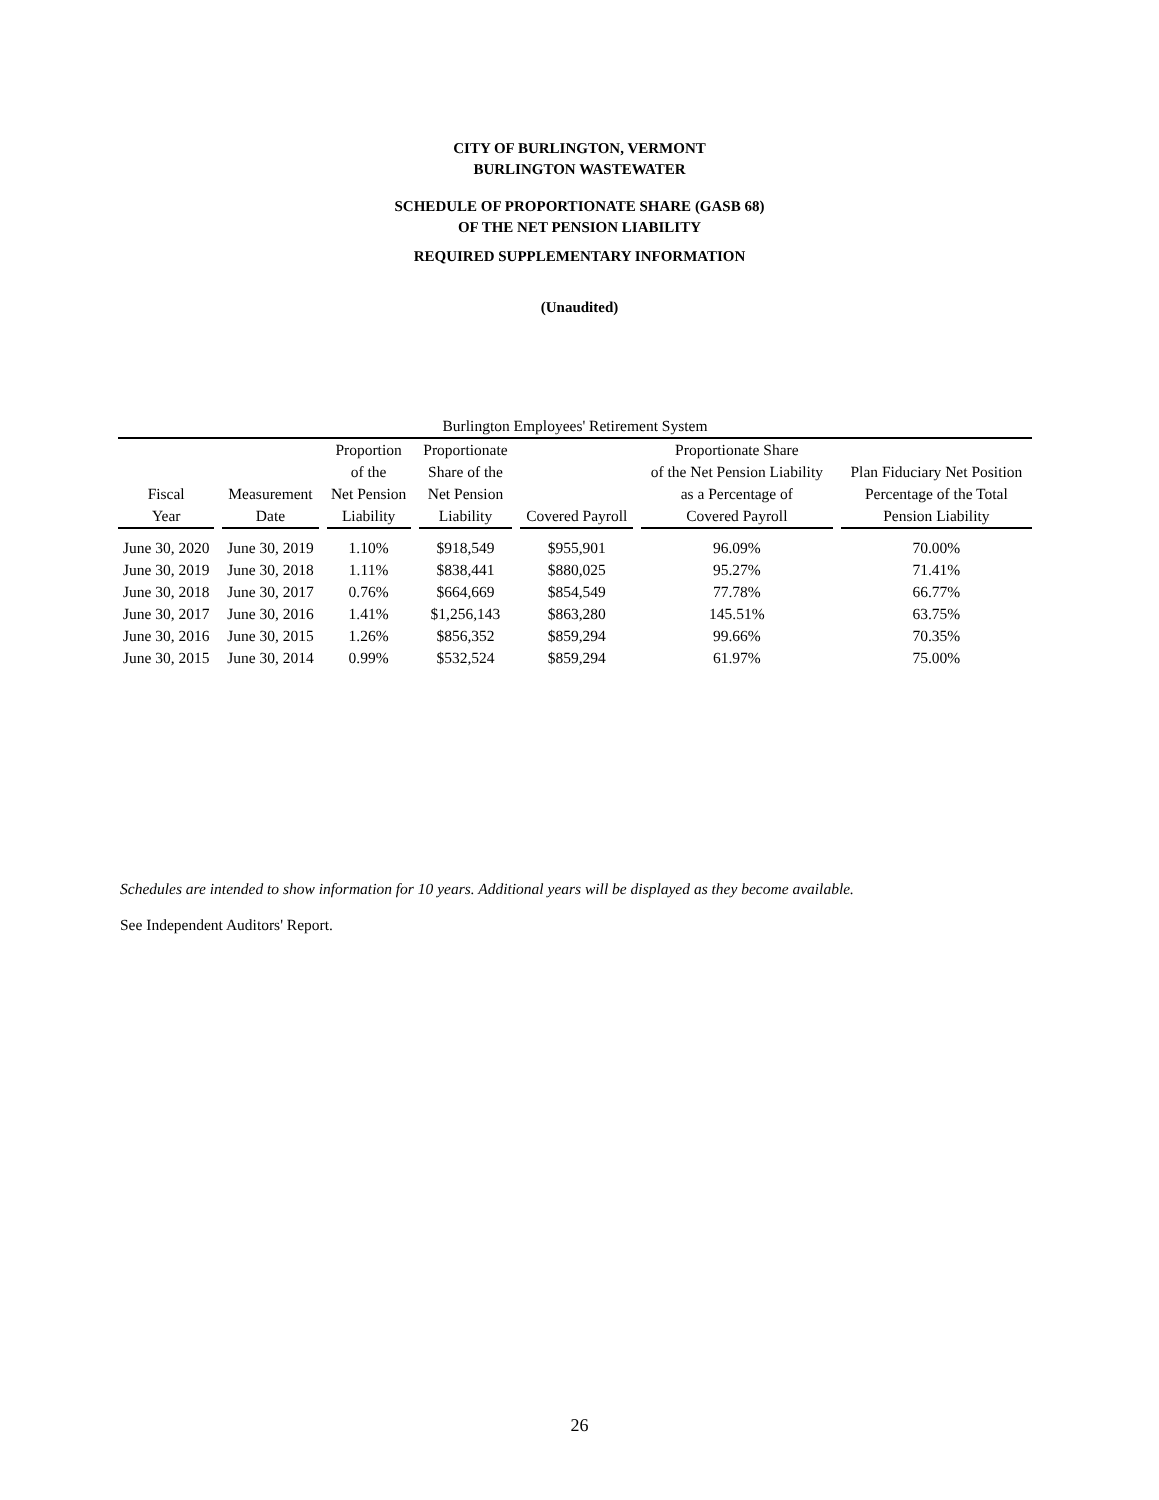CITY OF BURLINGTON, VERMONT
BURLINGTON WASTEWATER
SCHEDULE OF PROPORTIONATE SHARE (GASB 68)
OF THE NET PENSION LIABILITY
REQUIRED SUPPLEMENTARY INFORMATION
(Unaudited)
| Burlington Employees' Retirement System | | | | | | |
| --- | --- | --- | --- | --- | --- | --- |
| Fiscal Year | Measurement Date | Proportion of the Net Pension Liability | Proportionate Share of the Net Pension Liability | Covered Payroll | Proportionate Share of the Net Pension Liability as a Percentage of Covered Payroll | Plan Fiduciary Net Position Percentage of the Total Pension Liability |
| June 30, 2020 | June 30, 2019 | 1.10% | $918,549 | $955,901 | 96.09% | 70.00% |
| June 30, 2019 | June 30, 2018 | 1.11% | $838,441 | $880,025 | 95.27% | 71.41% |
| June 30, 2018 | June 30, 2017 | 0.76% | $664,669 | $854,549 | 77.78% | 66.77% |
| June 30, 2017 | June 30, 2016 | 1.41% | $1,256,143 | $863,280 | 145.51% | 63.75% |
| June 30, 2016 | June 30, 2015 | 1.26% | $856,352 | $859,294 | 99.66% | 70.35% |
| June 30, 2015 | June 30, 2014 | 0.99% | $532,524 | $859,294 | 61.97% | 75.00% |
Schedules are intended to show information for 10 years. Additional years will be displayed as they become available.
See Independent Auditors' Report.
26